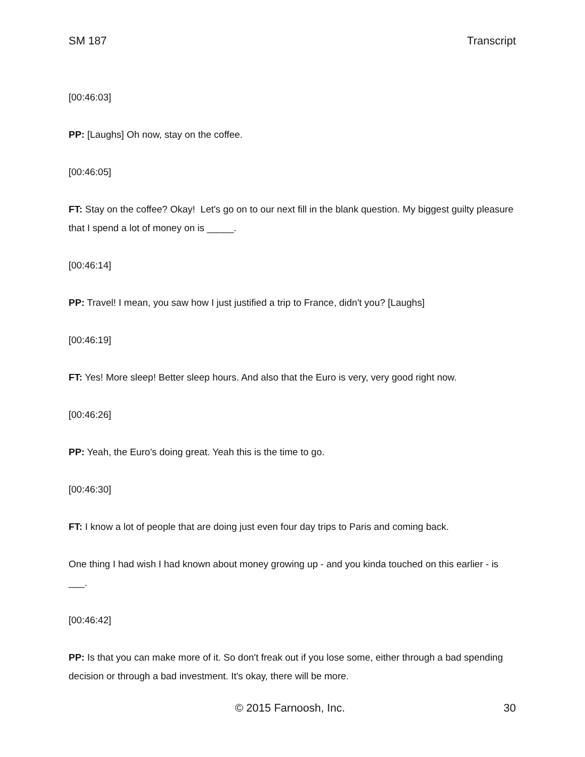SM 187 Transcript
[00:46:03]
PP: [Laughs] Oh now, stay on the coffee.
[00:46:05]
FT: Stay on the coffee? Okay! Let's go on to our next fill in the blank question. My biggest guilty pleasure that I spend a lot of money on is _____.
[00:46:14]
PP: Travel! I mean, you saw how I just justified a trip to France, didn't you? [Laughs]
[00:46:19]
FT: Yes! More sleep! Better sleep hours. And also that the Euro is very, very good right now.
[00:46:26]
PP: Yeah, the Euro's doing great. Yeah this is the time to go.
[00:46:30]
FT: I know a lot of people that are doing just even four day trips to Paris and coming back.
One thing I had wish I had known about money growing up - and you kinda touched on this earlier - is ___.
[00:46:42]
PP: Is that you can make more of it. So don't freak out if you lose some, either through a bad spending decision or through a bad investment. It's okay, there will be more.
© 2015 Farnoosh, Inc. 30